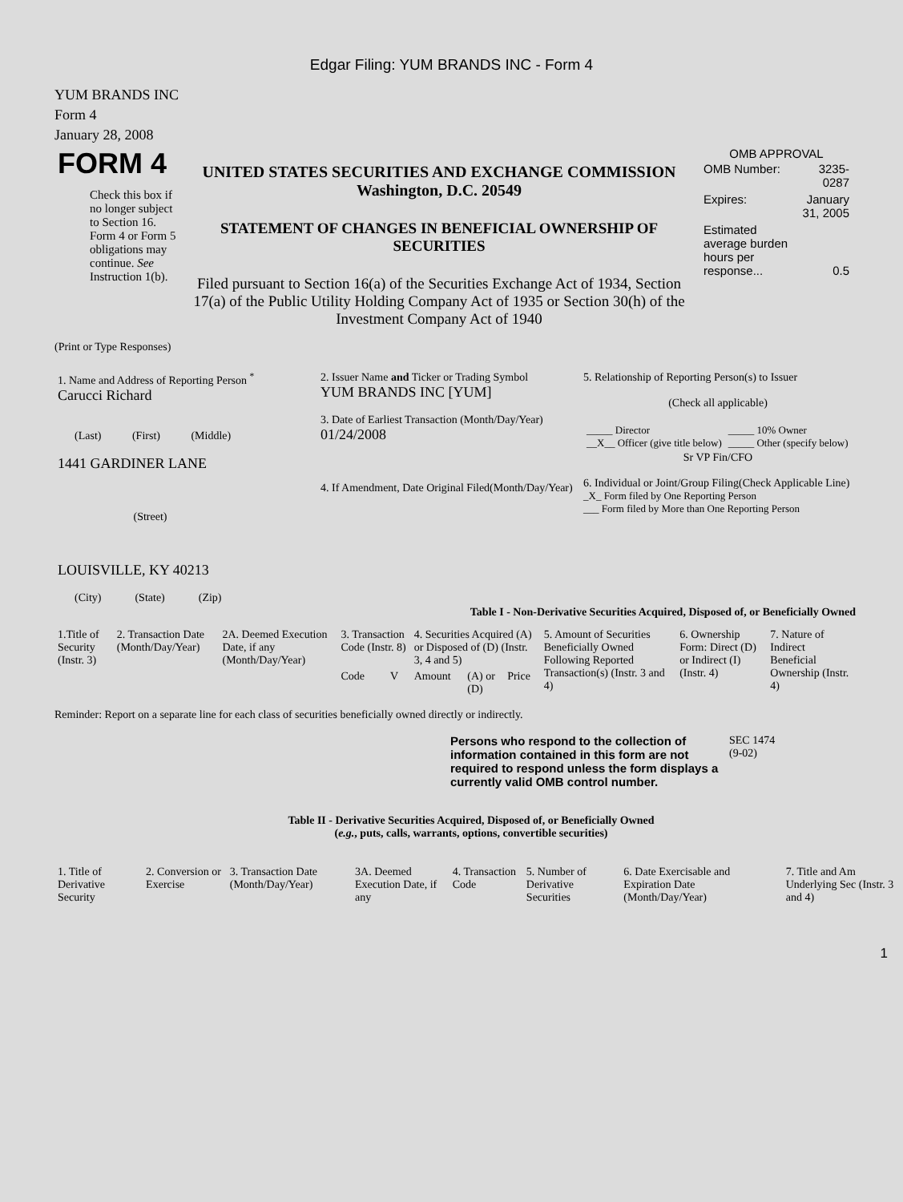Edgar Filing: YUM BRANDS INC - Form 4
YUM BRANDS INC
Form 4
January 28, 2008
| FORM 4 Check this box if no longer subject to Section 16. Form 4 or Form 5 obligations may continue. See Instruction 1(b). | UNITED STATES SECURITIES AND EXCHANGE COMMISSION Washington, D.C. 20549 STATEMENT OF CHANGES IN BENEFICIAL OWNERSHIP OF SECURITIES Filed pursuant to Section 16(a) of the Securities Exchange Act of 1934, Section 17(a) of the Public Utility Holding Company Act of 1935 or Section 30(h) of the Investment Company Act of 1940 | OMB APPROVAL / OMB Number: / 3235-0287 / / Expires: / January 31, 2005 / / Estimated average burden hours per response... / 0.5 / |
(Print or Type Responses)
| 1. Name and Address of Reporting Person <sup>*</sup> Carucci Richard (Last) (First) (Middle) 1441 GARDINER LANE (Street) LOUISVILLE, KY 40213 (City) (State) (Zip) | 2. Issuer Name and Ticker or Trading Symbol YUM BRANDS INC [YUM] 3. Date of Earliest Transaction (Month/Day/Year) 01/24/2008 4. If Amendment, Date Original Filed(Month/Day/Year) | 5. Relationship of Reporting Person(s) to Issuer (Check all applicable) / _____ Director __X__ Officer (give title below) / _____ 10% Owner _____ Other (specify below) / Sr VP Fin/CFO 6. Individual or Joint/Group Filing(Check Applicable Line) _X_ Form filed by One Reporting Person ___ Form filed by More than One Reporting Person |
Table I - Non-Derivative Securities Acquired, Disposed of, or Beneficially Owned
| 1.Title of Security (Instr. 3) | 2. Transaction Date (Month/Day/Year) | 2A. Deemed Execution Date, if any (Month/Day/Year) | 3. Transaction Code (Instr. 8) | | 4. Securities Acquired (A) or Disposed of (D) (Instr. 3, 4 and 5) | | | 5. Amount of Securities Beneficially Owned Following Reported Transaction(s) (Instr. 3 and 4) | 6. Ownership Form: Direct (D) or Indirect (I) (Instr. 4) | 7. Nature of Indirect Beneficial Ownership (Instr. 4) |
| --- | --- | --- | --- | --- | --- | --- | --- | --- | --- | --- |
| | | | Code | V | Amount | (A) or (D) | Price | | | |
Reminder: Report on a separate line for each class of securities beneficially owned directly or indirectly.
| Persons who respond to the collection of information contained in this form are not required to respond unless the form displays a currently valid OMB control number. | SEC 1474 (9-02) |
Table II - Derivative Securities Acquired, Disposed of, or Beneficially Owned
(e.g., puts, calls, warrants, options, convertible securities)
| 1. Title of Derivative Security | 2. Conversion or Exercise | 3. Transaction Date (Month/Day/Year) | 3A. Deemed Execution Date, if any | 4. Transaction Code | 5. Number of Derivative Securities | 6. Date Exercisable and Expiration Date (Month/Day/Year) | 7. Title and Am Underlying Sec (Instr. 3 and 4) |
| --- | --- | --- | --- | --- | --- | --- | --- |
1